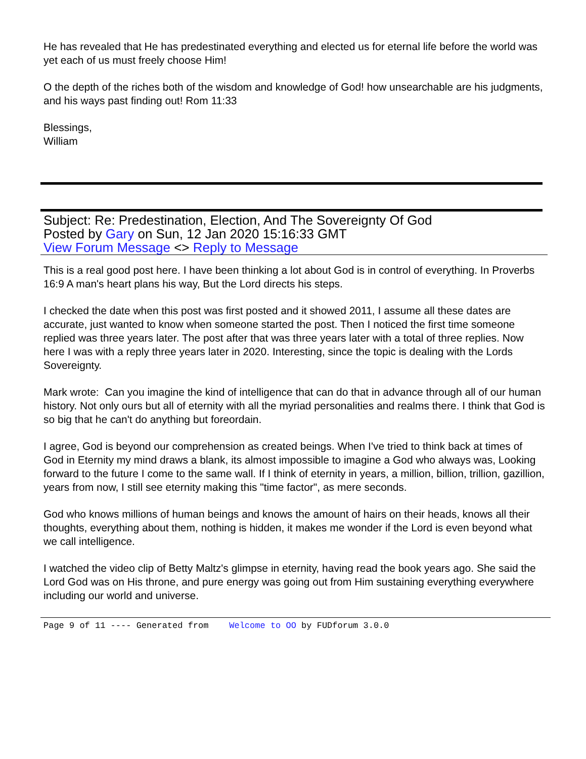He has revealed that He has predestinated everything and elected us for eternal life before the world was yet each of us must freely choose Him!
O the depth of the riches both of the wisdom and knowledge of God! how unsearchable are his judgments, and his ways past finding out! Rom 11:33
Blessings,
William
Subject: Re: Predestination, Election, And The Sovereignty Of God
Posted by Gary on Sun, 12 Jan 2020 15:16:33 GMT
View Forum Message <> Reply to Message
This is a real good post here. I have been thinking a lot about God is in control of everything. In Proverbs 16:9 A man's heart plans his way, But the Lord directs his steps.
I checked the date when this post was first posted and it showed 2011, I assume all these dates are accurate, just wanted to know when someone started the post. Then I noticed the first time someone replied was three years later. The post after that was three years later with a total of three replies. Now here I was with a reply three years later in 2020. Interesting, since the topic is dealing with the Lords Sovereignty.
Mark wrote: Can you imagine the kind of intelligence that can do that in advance through all of our human history. Not only ours but all of eternity with all the myriad personalities and realms there. I think that God is so big that he can't do anything but foreordain.
I agree, God is beyond our comprehension as created beings. When I've tried to think back at times of God in Eternity my mind draws a blank, its almost impossible to imagine a God who always was, Looking forward to the future I come to the same wall. If I think of eternity in years, a million, billion, trillion, gazillion, years from now, I still see eternity making this "time factor", as mere seconds.
God who knows millions of human beings and knows the amount of hairs on their heads, knows all their thoughts, everything about them, nothing is hidden, it makes me wonder if the Lord is even beyond what we call intelligence.
I watched the video clip of Betty Maltz's glimpse in eternity, having read the book years ago. She said the Lord God was on His throne, and pure energy was going out from Him sustaining everything everywhere including our world and universe.
Page 9 of 11 ---- Generated from Welcome to OO by FUDforum 3.0.0